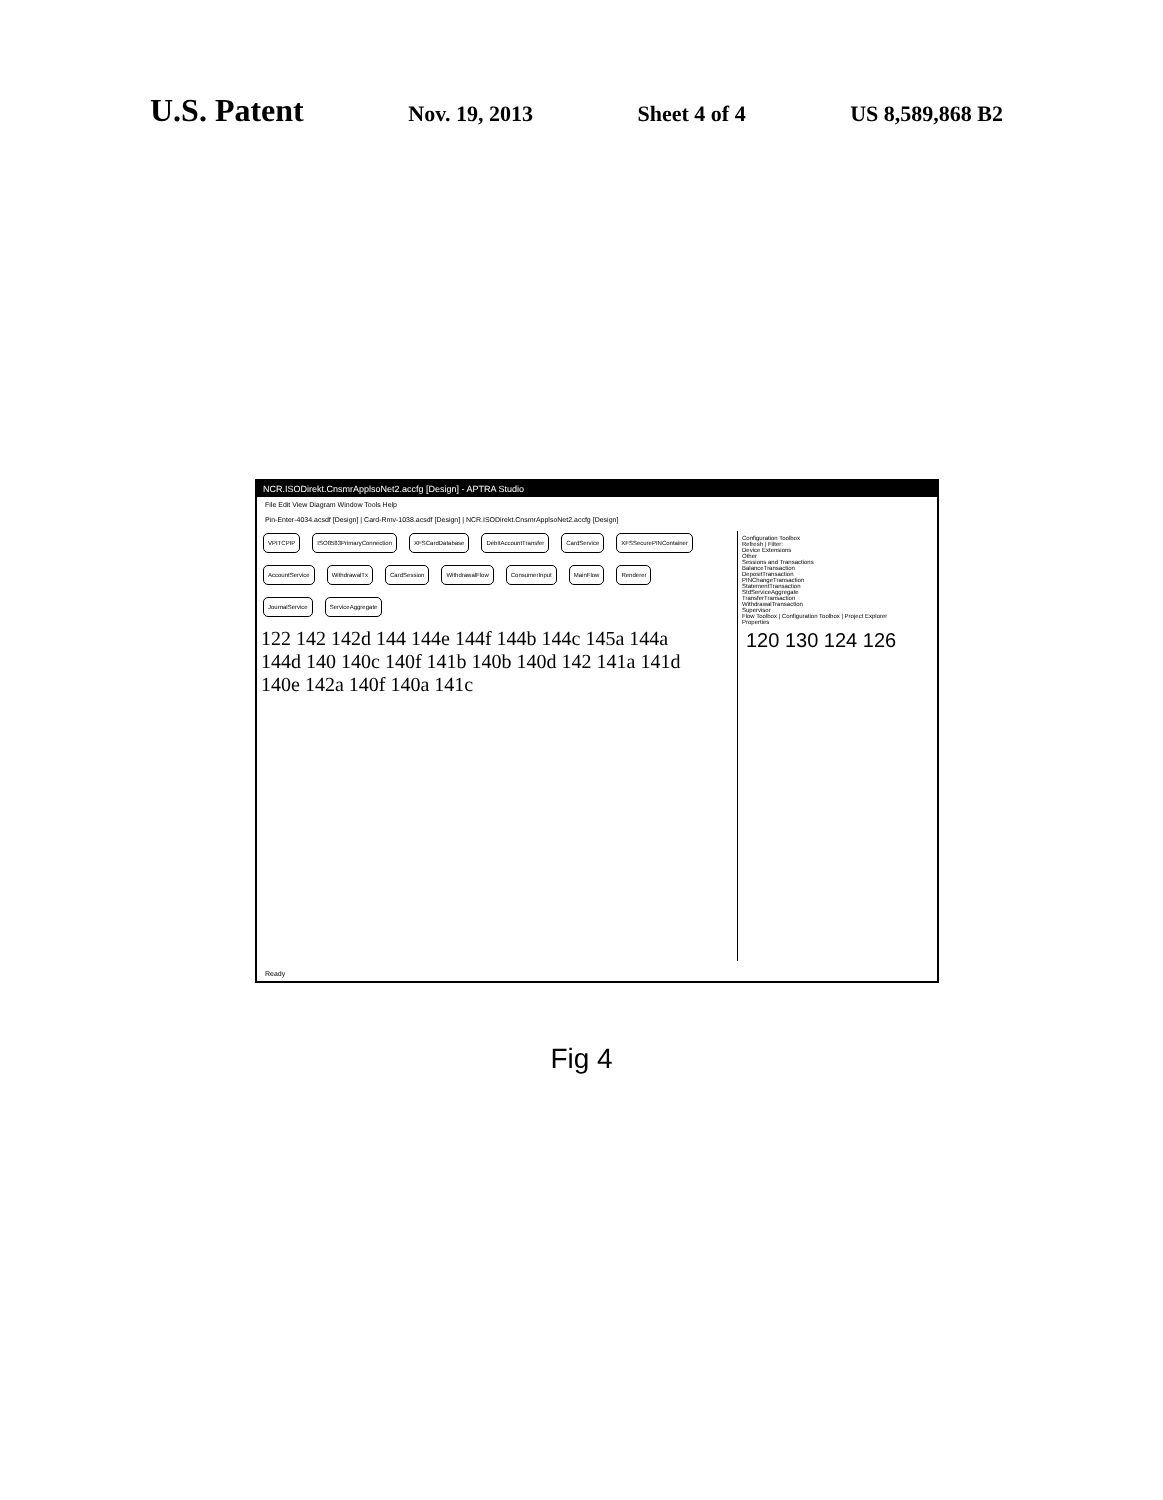U.S. Patent Nov. 19, 2013 Sheet 4 of 4 US 8,589,868 B2
NCR.ISODirekt.CnsmrApplsoNet2.accfg [Design] - APTRA Studio
File Edit View Diagram Window Tools Help
Pin-Enter-4034.acsdf [Design] | Card-Rmv-1038.acsdf [Design] | NCR.ISODirekt.CnsmrApplsoNet2.accfg [Design]
VPITCPIP ISO8583PrimaryConnection XFSCardDatabase DebitAccountTransfer CardService XFSSecurePINContainer AccountService WithdrawalTx CardSession WithdrawalFlow ConsumerInput MainFlow Renderer JournalService ServiceAggregate
122 142 142d 144 144e 144f 144b 144c 145a 144a 144d 140 140c 140f 141b 140b 140d 142 141a 141d 140e 142a 140f 140a 141c
Configuration Toolbox
Refresh | Filter:
Device Extensions
Other
Sessions and Transactions
BalanceTransaction
DepositTransaction
PINChangeTransaction
StatementTransaction
StdServiceAggregate
TransferTransaction
WithdrawalTransaction
Supervisor
Flow Toolbox | Configuration Toolbox | Project Explorer
Properties
120 130 124 126
Ready
Fig 4